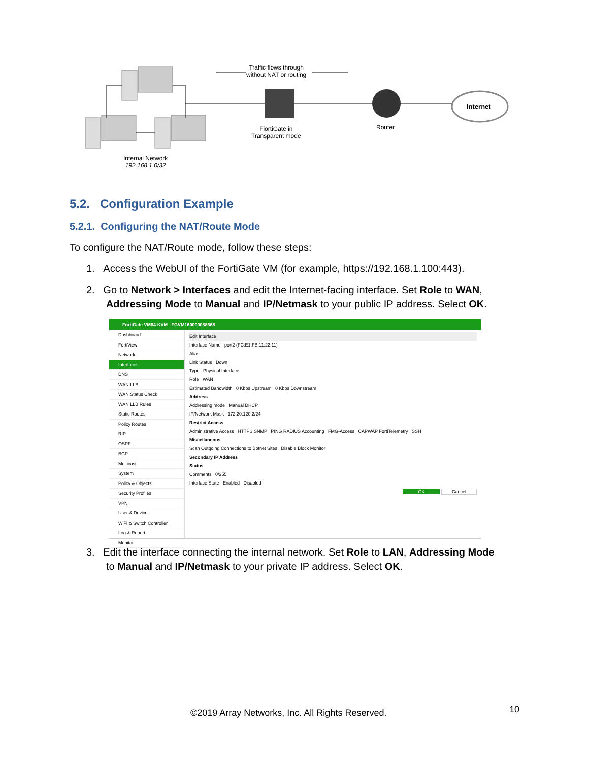Traffic flows through
without NAT or routing
FiortiGate in
Transparent mode
Router
Internet
Internal Network
192.168.1.0/32
5.2. Configuration Example
5.2.1. Configuring the NAT/Route Mode
To configure the NAT/Route mode, follow these steps:
1. Access the WebUI of the FortiGate VM (for example, https://192.168.1.100:443).
2. Go to Network > Interfaces and edit the Internet-facing interface. Set Role to WAN,
Addressing Mode to Manual and IP/Netmask to your public IP address. Select OK.
FortiGate VM64-KVM FGVM160000088668
Dashboard
FortiView
Network
Interfaces
DNS
WAN LLB
WAN Status Check
WAN LLB Rules
Static Routes
Policy Routes
RIP
OSPF
BGP
Multicast
System
Policy & Objects
Security Profiles
VPN
User & Device
WiFi & Switch Controller
Log & Report
Monitor
Edit Interface
Interface Name port2 (FC:E1:FB:11:22:11)
Alias
Link Status Down
Type Physical Interface
Role WAN
Estimated Bandwidth 0 Kbps Upstream 0 Kbps Downstream
Address
Addressing mode Manual DHCP
IP/Network Mask 172.20.120.2/24
Restrict Access
Administrative Access HTTPS SNMP PING RADIUS Accounting FMG-Access CAPWAP FortiTelemetry SSH
Miscellaneous
Scan Outgoing Connections to Botnet Sites Disable Block Monitor
Secondary IP Address
Status
Comments 0/255
Interface State Enabled Disabled
OK Cancel
3. Edit the interface connecting the internal network. Set Role to LAN, Addressing Mode
to Manual and IP/Netmask to your private IP address. Select OK.
©2019 Array Networks, Inc. All Rights Reserved.
10